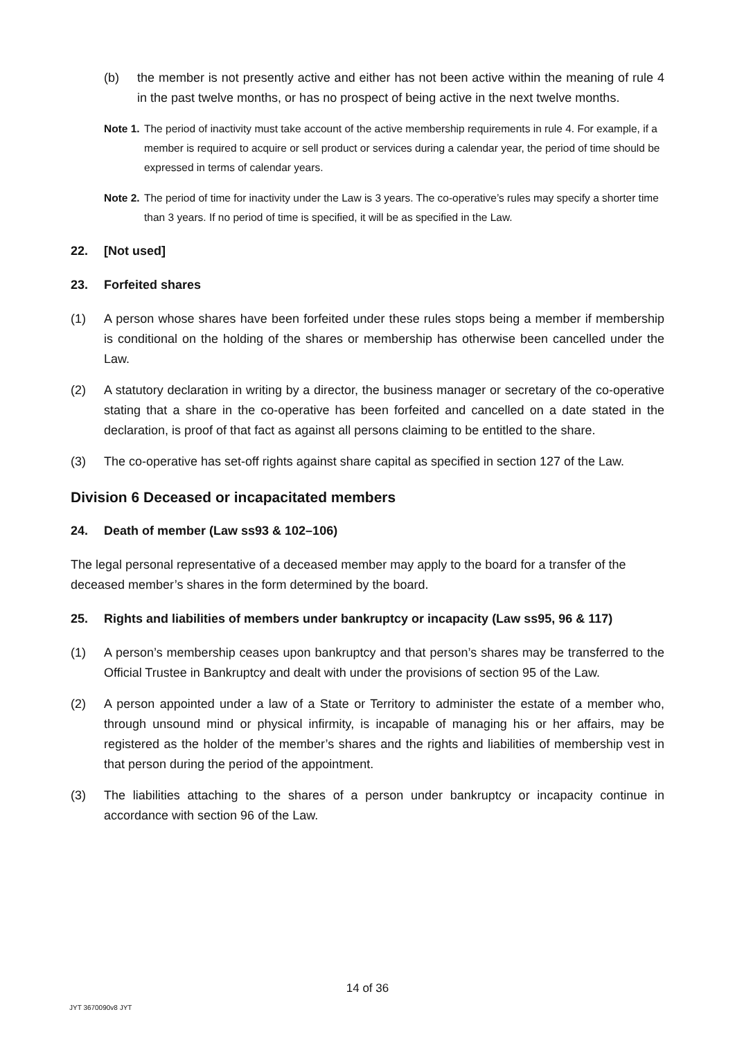(b) the member is not presently active and either has not been active within the meaning of rule 4 in the past twelve months, or has no prospect of being active in the next twelve months.
Note 1. The period of inactivity must take account of the active membership requirements in rule 4. For example, if a member is required to acquire or sell product or services during a calendar year, the period of time should be expressed in terms of calendar years.
Note 2. The period of time for inactivity under the Law is 3 years. The co-operative’s rules may specify a shorter time than 3 years. If no period of time is specified, it will be as specified in the Law.
22. [Not used]
23. Forfeited shares
(1) A person whose shares have been forfeited under these rules stops being a member if membership is conditional on the holding of the shares or membership has otherwise been cancelled under the Law.
(2) A statutory declaration in writing by a director, the business manager or secretary of the co-operative stating that a share in the co-operative has been forfeited and cancelled on a date stated in the declaration, is proof of that fact as against all persons claiming to be entitled to the share.
(3) The co-operative has set-off rights against share capital as specified in section 127 of the Law.
Division 6 Deceased or incapacitated members
24. Death of member (Law ss93 & 102–106)
The legal personal representative of a deceased member may apply to the board for a transfer of the deceased member’s shares in the form determined by the board.
25. Rights and liabilities of members under bankruptcy or incapacity (Law ss95, 96 & 117)
(1) A person’s membership ceases upon bankruptcy and that person’s shares may be transferred to the Official Trustee in Bankruptcy and dealt with under the provisions of section 95 of the Law.
(2) A person appointed under a law of a State or Territory to administer the estate of a member who, through unsound mind or physical infirmity, is incapable of managing his or her affairs, may be registered as the holder of the member’s shares and the rights and liabilities of membership vest in that person during the period of the appointment.
(3) The liabilities attaching to the shares of a person under bankruptcy or incapacity continue in accordance with section 96 of the Law.
14 of 36
JYT 3670090v8 JYT